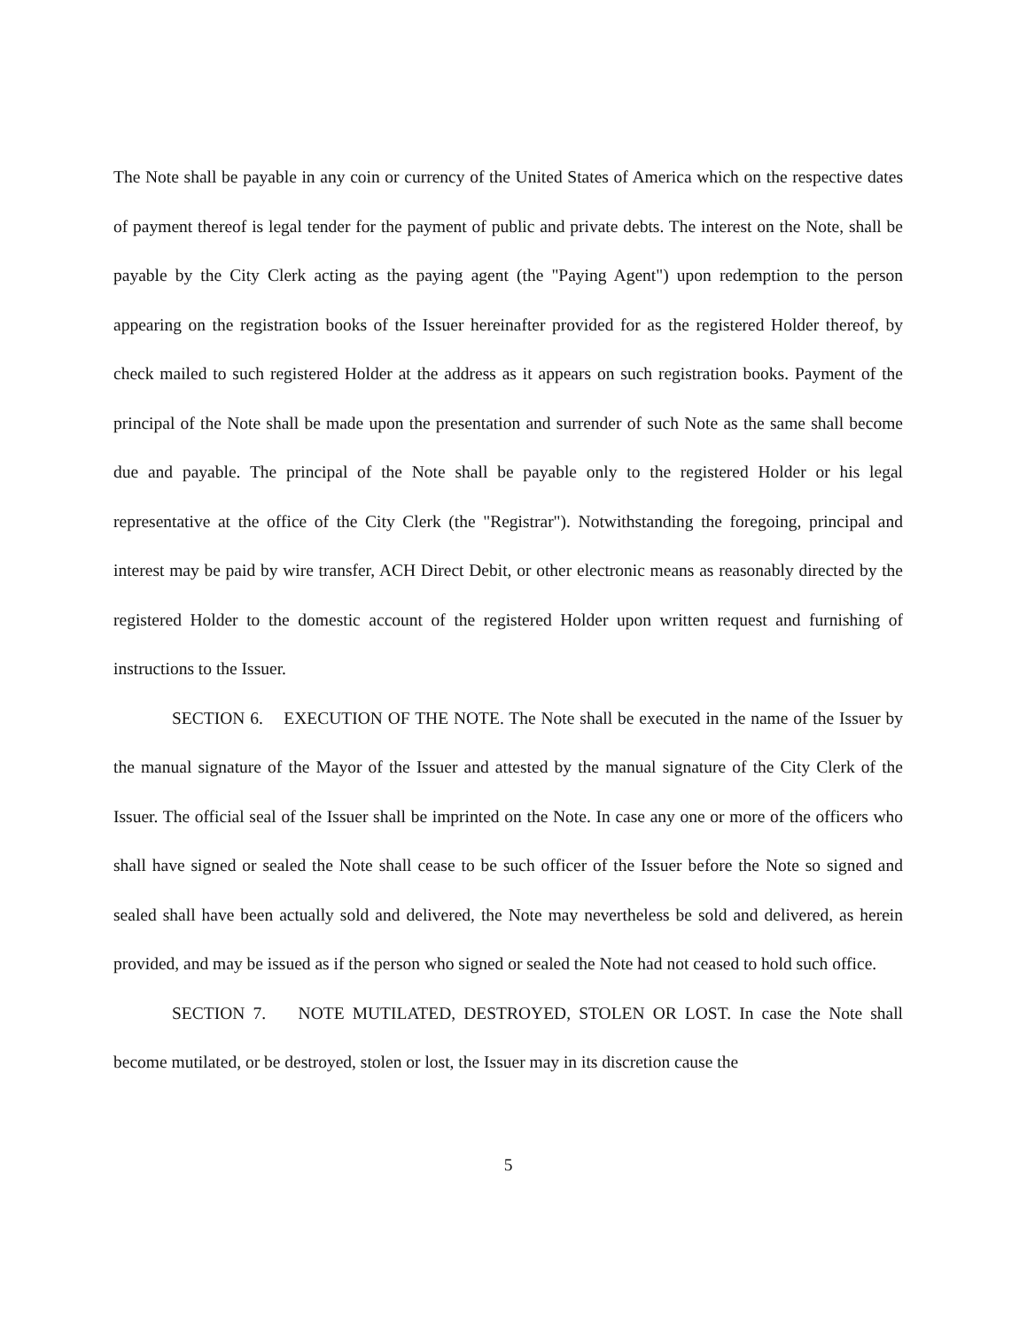The Note shall be payable in any coin or currency of the United States of America which on the respective dates of payment thereof is legal tender for the payment of public and private debts. The interest on the Note, shall be payable by the City Clerk acting as the paying agent (the "Paying Agent") upon redemption to the person appearing on the registration books of the Issuer hereinafter provided for as the registered Holder thereof, by check mailed to such registered Holder at the address as it appears on such registration books. Payment of the principal of the Note shall be made upon the presentation and surrender of such Note as the same shall become due and payable. The principal of the Note shall be payable only to the registered Holder or his legal representative at the office of the City Clerk (the "Registrar"). Notwithstanding the foregoing, principal and interest may be paid by wire transfer, ACH Direct Debit, or other electronic means as reasonably directed by the registered Holder to the domestic account of the registered Holder upon written request and furnishing of instructions to the Issuer.
SECTION 6. EXECUTION OF THE NOTE. The Note shall be executed in the name of the Issuer by the manual signature of the Mayor of the Issuer and attested by the manual signature of the City Clerk of the Issuer. The official seal of the Issuer shall be imprinted on the Note. In case any one or more of the officers who shall have signed or sealed the Note shall cease to be such officer of the Issuer before the Note so signed and sealed shall have been actually sold and delivered, the Note may nevertheless be sold and delivered, as herein provided, and may be issued as if the person who signed or sealed the Note had not ceased to hold such office.
SECTION 7. NOTE MUTILATED, DESTROYED, STOLEN OR LOST. In case the Note shall become mutilated, or be destroyed, stolen or lost, the Issuer may in its discretion cause the
5